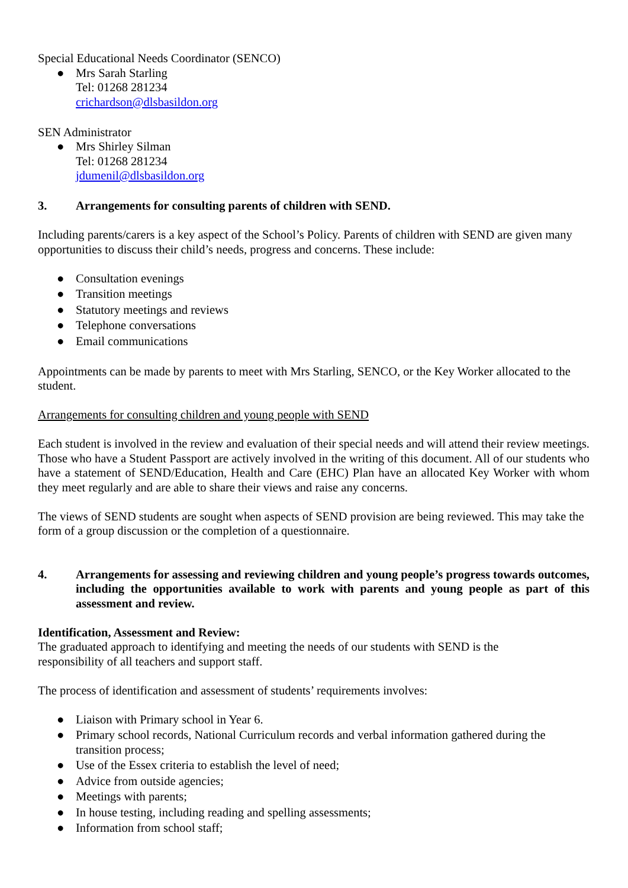Special Educational Needs Coordinator (SENCO)
● Mrs Sarah Starling
Tel: 01268 281234
crichardson@dlsbasildon.org
SEN Administrator
● Mrs Shirley Silman
Tel: 01268 281234
jdumenil@dlsbasildon.org
3. Arrangements for consulting parents of children with SEND.
Including parents/carers is a key aspect of the School’s Policy. Parents of children with SEND are given many opportunities to discuss their child’s needs, progress and concerns. These include:
● Consultation evenings
● Transition meetings
● Statutory meetings and reviews
● Telephone conversations
● Email communications
Appointments can be made by parents to meet with Mrs Starling, SENCO, or the Key Worker allocated to the student.
Arrangements for consulting children and young people with SEND
Each student is involved in the review and evaluation of their special needs and will attend their review meetings. Those who have a Student Passport are actively involved in the writing of this document. All of our students who have a statement of SEND/Education, Health and Care (EHC) Plan have an allocated Key Worker with whom they meet regularly and are able to share their views and raise any concerns.
The views of SEND students are sought when aspects of SEND provision are being reviewed. This may take the form of a group discussion or the completion of a questionnaire.
4. Arrangements for assessing and reviewing children and young people’s progress towards outcomes, including the opportunities available to work with parents and young people as part of this assessment and review.
Identification, Assessment and Review:
The graduated approach to identifying and meeting the needs of our students with SEND is the
responsibility of all teachers and support staff.
The process of identification and assessment of students’ requirements involves:
● Liaison with Primary school in Year 6.
● Primary school records, National Curriculum records and verbal information gathered during the transition process;
● Use of the Essex criteria to establish the level of need;
● Advice from outside agencies;
● Meetings with parents;
● In house testing, including reading and spelling assessments;
● Information from school staff;